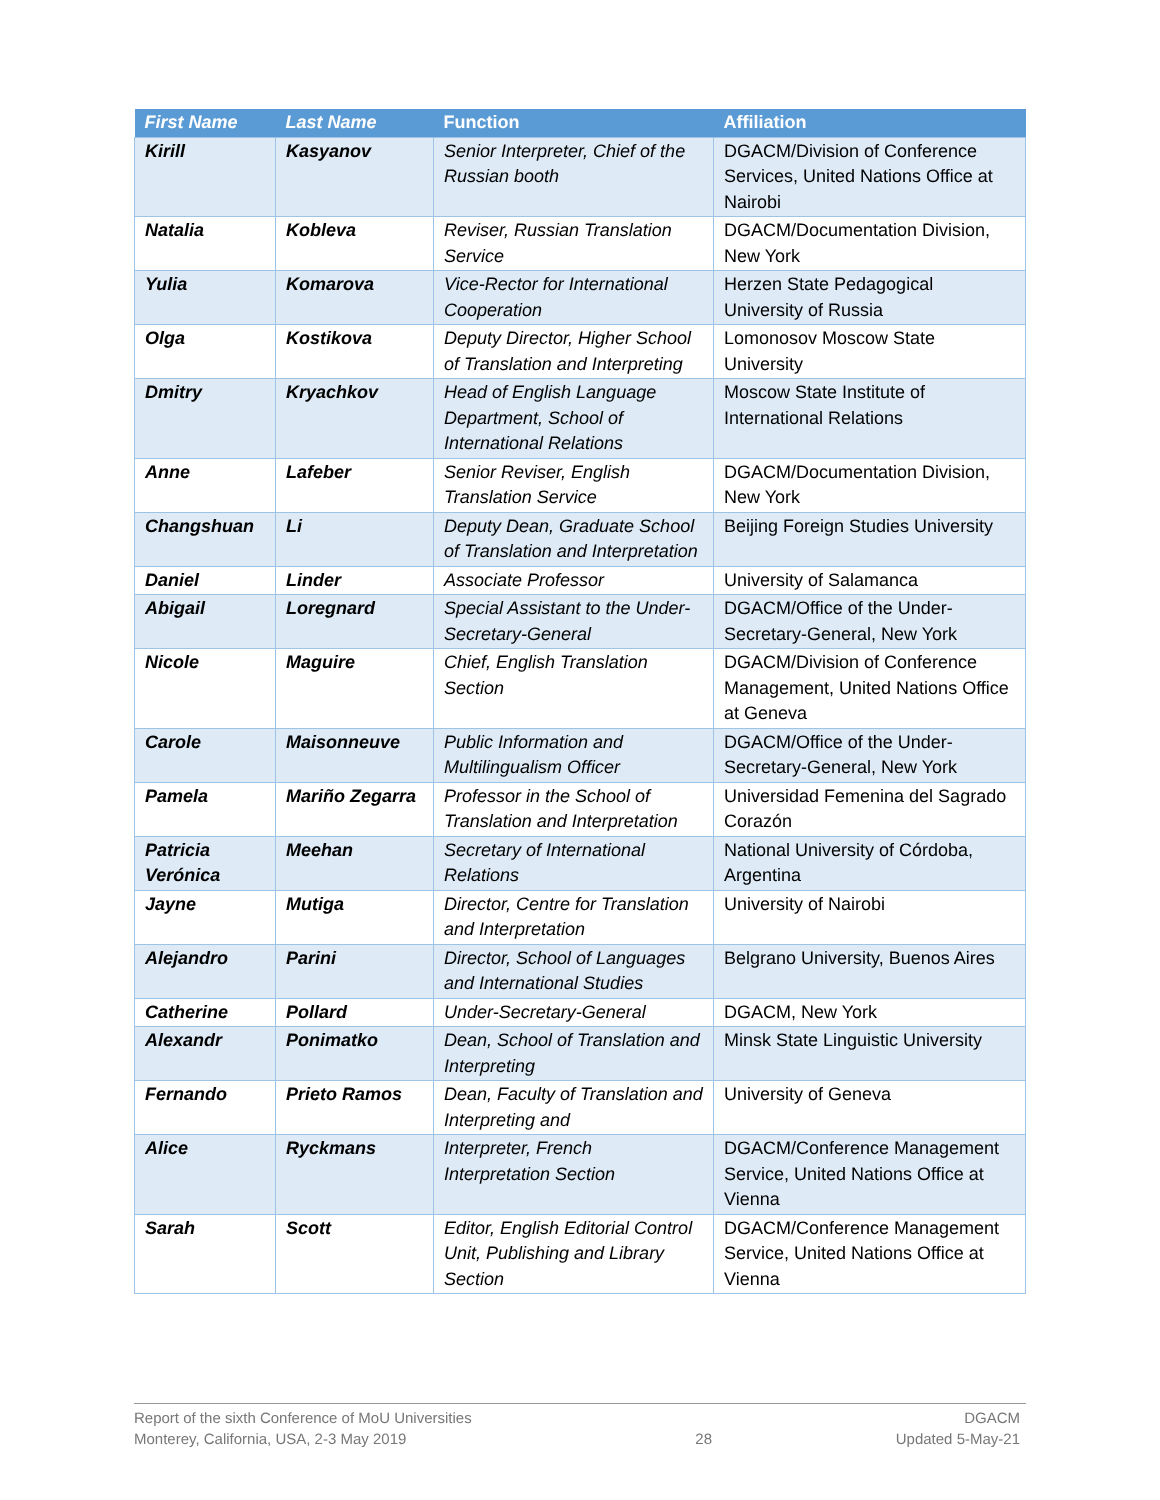| First Name | Last Name | Function | Affiliation |
| --- | --- | --- | --- |
| Kirill | Kasyanov | Senior Interpreter, Chief of the Russian booth | DGACM/Division of Conference Services, United Nations Office at Nairobi |
| Natalia | Kobleva | Reviser, Russian Translation Service | DGACM/Documentation Division, New York |
| Yulia | Komarova | Vice-Rector for International Cooperation | Herzen State Pedagogical University of Russia |
| Olga | Kostikova | Deputy Director, Higher School of Translation and Interpreting | Lomonosov Moscow State University |
| Dmitry | Kryachkov | Head of English Language Department, School of International Relations | Moscow State Institute of International Relations |
| Anne | Lafeber | Senior Reviser, English Translation Service | DGACM/Documentation Division, New York |
| Changshuan | Li | Deputy Dean, Graduate School of Translation and Interpretation | Beijing Foreign Studies University |
| Daniel | Linder | Associate Professor | University of Salamanca |
| Abigail | Loregnard | Special Assistant to the Under-Secretary-General | DGACM/Office of the Under-Secretary-General, New York |
| Nicole | Maguire | Chief, English Translation Section | DGACM/Division of Conference Management, United Nations Office at Geneva |
| Carole | Maisonneuve | Public Information and Multilingualism Officer | DGACM/Office of the Under-Secretary-General, New York |
| Pamela | Mariño Zegarra | Professor in the School of Translation and Interpretation | Universidad Femenina del Sagrado Corazón |
| Patricia Verónica | Meehan | Secretary of International Relations | National University of Córdoba, Argentina |
| Jayne | Mutiga | Director, Centre for Translation and Interpretation | University of Nairobi |
| Alejandro | Parini | Director, School of Languages and International Studies | Belgrano University, Buenos Aires |
| Catherine | Pollard | Under-Secretary-General | DGACM, New York |
| Alexandr | Ponimatko | Dean, School of Translation and Interpreting | Minsk State Linguistic University |
| Fernando | Prieto Ramos | Dean, Faculty of Translation and Interpreting and | University of Geneva |
| Alice | Ryckmans | Interpreter, French Interpretation Section | DGACM/Conference Management Service, United Nations Office at Vienna |
| Sarah | Scott | Editor, English Editorial Control Unit, Publishing and Library Section | DGACM/Conference Management Service, United Nations Office at Vienna |
Report of the sixth Conference of MoU Universities
Monterey, California, USA, 2-3 May 2019
28
DGACM
Updated 5-May-21